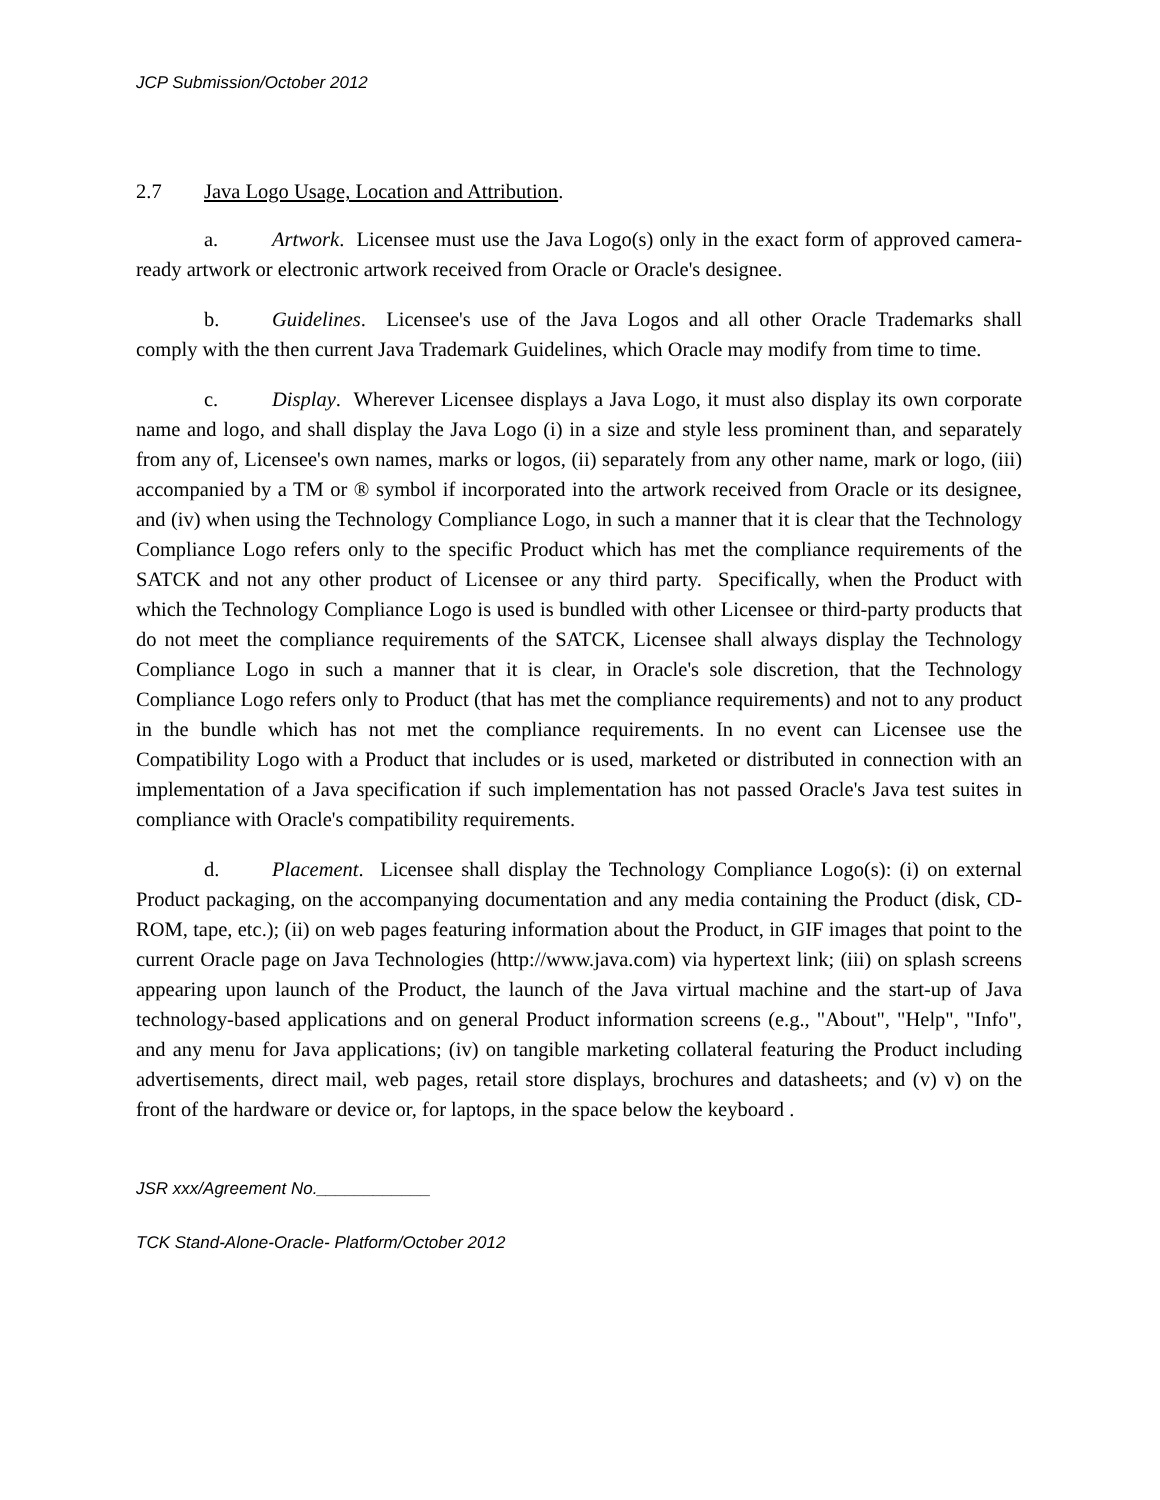JCP Submission/October 2012
2.7 Java Logo Usage, Location and Attribution.
a. Artwork. Licensee must use the Java Logo(s) only in the exact form of approved camera-ready artwork or electronic artwork received from Oracle or Oracle's designee.
b. Guidelines. Licensee's use of the Java Logos and all other Oracle Trademarks shall comply with the then current Java Trademark Guidelines, which Oracle may modify from time to time.
c. Display. Wherever Licensee displays a Java Logo, it must also display its own corporate name and logo, and shall display the Java Logo (i) in a size and style less prominent than, and separately from any of, Licensee's own names, marks or logos, (ii) separately from any other name, mark or logo, (iii) accompanied by a TM or ® symbol if incorporated into the artwork received from Oracle or its designee, and (iv) when using the Technology Compliance Logo, in such a manner that it is clear that the Technology Compliance Logo refers only to the specific Product which has met the compliance requirements of the SATCK and not any other product of Licensee or any third party. Specifically, when the Product with which the Technology Compliance Logo is used is bundled with other Licensee or third-party products that do not meet the compliance requirements of the SATCK, Licensee shall always display the Technology Compliance Logo in such a manner that it is clear, in Oracle's sole discretion, that the Technology Compliance Logo refers only to Product (that has met the compliance requirements) and not to any product in the bundle which has not met the compliance requirements. In no event can Licensee use the Compatibility Logo with a Product that includes or is used, marketed or distributed in connection with an implementation of a Java specification if such implementation has not passed Oracle's Java test suites in compliance with Oracle's compatibility requirements.
d. Placement. Licensee shall display the Technology Compliance Logo(s): (i) on external Product packaging, on the accompanying documentation and any media containing the Product (disk, CD-ROM, tape, etc.); (ii) on web pages featuring information about the Product, in GIF images that point to the current Oracle page on Java Technologies (http://www.java.com) via hypertext link; (iii) on splash screens appearing upon launch of the Product, the launch of the Java virtual machine and the start-up of Java technology-based applications and on general Product information screens (e.g., "About", "Help", "Info", and any menu for Java applications; (iv) on tangible marketing collateral featuring the Product including advertisements, direct mail, web pages, retail store displays, brochures and datasheets; and (v) v) on the front of the hardware or device or, for laptops, in the space below the keyboard .
JSR xxx/Agreement No.____________
TCK Stand-Alone-Oracle- Platform/October 2012